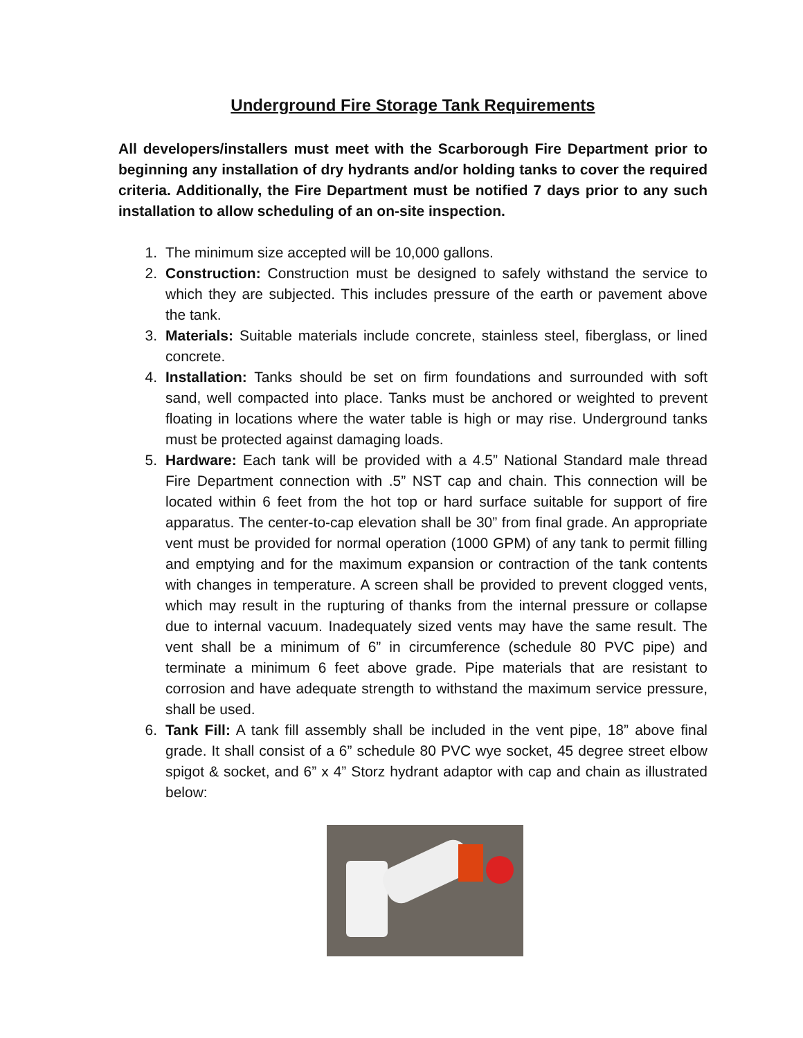Underground Fire Storage Tank Requirements
All developers/installers must meet with the Scarborough Fire Department prior to beginning any installation of dry hydrants and/or holding tanks to cover the required criteria. Additionally, the Fire Department must be notified 7 days prior to any such installation to allow scheduling of an on-site inspection.
1. The minimum size accepted will be 10,000 gallons.
2. Construction: Construction must be designed to safely withstand the service to which they are subjected. This includes pressure of the earth or pavement above the tank.
3. Materials: Suitable materials include concrete, stainless steel, fiberglass, or lined concrete.
4. Installation: Tanks should be set on firm foundations and surrounded with soft sand, well compacted into place. Tanks must be anchored or weighted to prevent floating in locations where the water table is high or may rise. Underground tanks must be protected against damaging loads.
5. Hardware: Each tank will be provided with a 4.5” National Standard male thread Fire Department connection with .5” NST cap and chain. This connection will be located within 6 feet from the hot top or hard surface suitable for support of fire apparatus. The center-to-cap elevation shall be 30” from final grade. An appropriate vent must be provided for normal operation (1000 GPM) of any tank to permit filling and emptying and for the maximum expansion or contraction of the tank contents with changes in temperature. A screen shall be provided to prevent clogged vents, which may result in the rupturing of thanks from the internal pressure or collapse due to internal vacuum. Inadequately sized vents may have the same result. The vent shall be a minimum of 6” in circumference (schedule 80 PVC pipe) and terminate a minimum 6 feet above grade. Pipe materials that are resistant to corrosion and have adequate strength to withstand the maximum service pressure, shall be used.
6. Tank Fill: A tank fill assembly shall be included in the vent pipe, 18” above final grade. It shall consist of a 6” schedule 80 PVC wye socket, 45 degree street elbow spigot & socket, and 6” x 4” Storz hydrant adaptor with cap and chain as illustrated below: